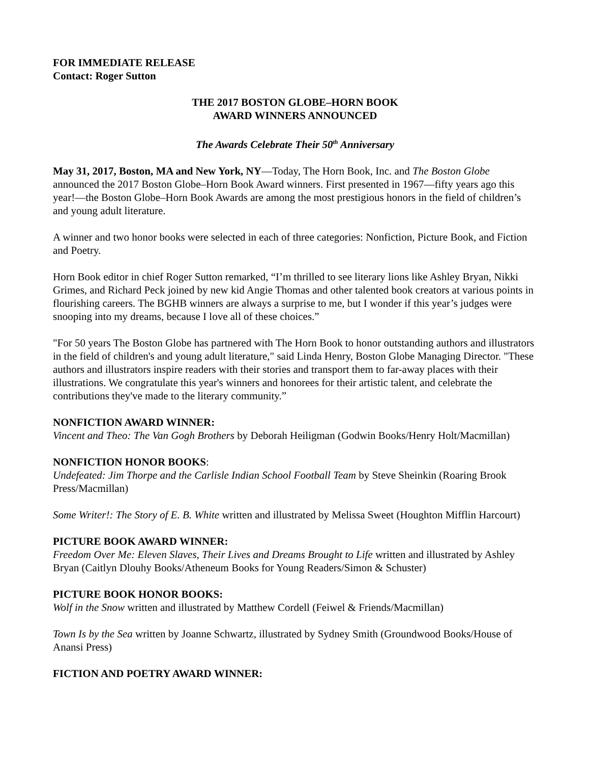FOR IMMEDIATE RELEASE
Contact: Roger Sutton
THE 2017 BOSTON GLOBE–HORN BOOK
AWARD WINNERS ANNOUNCED
The Awards Celebrate Their 50<sup>th</sup> Anniversary
May 31, 2017, Boston, MA and New York, NY—Today, The Horn Book, Inc. and The Boston Globe announced the 2017 Boston Globe–Horn Book Award winners. First presented in 1967—fifty years ago this year!—the Boston Globe–Horn Book Awards are among the most prestigious honors in the field of children’s and young adult literature.
A winner and two honor books were selected in each of three categories: Nonfiction, Picture Book, and Fiction and Poetry.
Horn Book editor in chief Roger Sutton remarked, “I’m thrilled to see literary lions like Ashley Bryan, Nikki Grimes, and Richard Peck joined by new kid Angie Thomas and other talented book creators at various points in flourishing careers. The BGHB winners are always a surprise to me, but I wonder if this year’s judges were snooping into my dreams, because I love all of these choices.”
"For 50 years The Boston Globe has partnered with The Horn Book to honor outstanding authors and illustrators in the field of children's and young adult literature," said Linda Henry, Boston Globe Managing Director. "These authors and illustrators inspire readers with their stories and transport them to far-away places with their illustrations. We congratulate this year's winners and honorees for their artistic talent, and celebrate the contributions they've made to the literary community.”
NONFICTION AWARD WINNER:
Vincent and Theo: The Van Gogh Brothers by Deborah Heiligman (Godwin Books/Henry Holt/Macmillan)
NONFICTION HONOR BOOKS:
Undefeated: Jim Thorpe and the Carlisle Indian School Football Team by Steve Sheinkin (Roaring Brook Press/Macmillan)
Some Writer!: The Story of E. B. White written and illustrated by Melissa Sweet (Houghton Mifflin Harcourt)
PICTURE BOOK AWARD WINNER:
Freedom Over Me: Eleven Slaves, Their Lives and Dreams Brought to Life written and illustrated by Ashley Bryan (Caitlyn Dlouhy Books/Atheneum Books for Young Readers/Simon & Schuster)
PICTURE BOOK HONOR BOOKS:
Wolf in the Snow written and illustrated by Matthew Cordell (Feiwel & Friends/Macmillan)
Town Is by the Sea written by Joanne Schwartz, illustrated by Sydney Smith (Groundwood Books/House of Anansi Press)
FICTION AND POETRY AWARD WINNER: